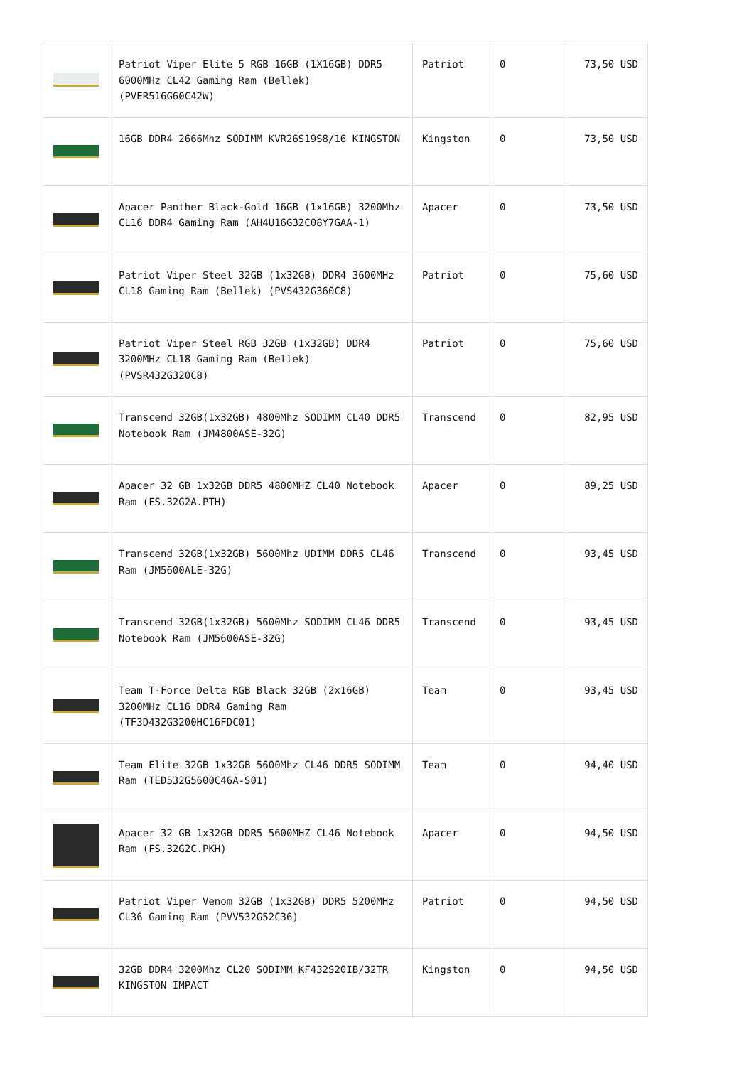| | Patriot Viper Elite 5 RGB 16GB (1X16GB) DDR5 6000MHz CL42 Gaming Ram (Bellek) (PVER516G60C42W) | Patriot | 0 | 73,50 USD |
| | 16GB DDR4 2666Mhz SODIMM KVR26S19S8/16 KINGSTON | Kingston | 0 | 73,50 USD |
| | Apacer Panther Black-Gold 16GB (1x16GB) 3200Mhz CL16 DDR4 Gaming Ram (AH4U16G32C08Y7GAA-1) | Apacer | 0 | 73,50 USD |
| | Patriot Viper Steel 32GB (1x32GB) DDR4 3600MHz CL18 Gaming Ram (Bellek) (PVS432G360C8) | Patriot | 0 | 75,60 USD |
| | Patriot Viper Steel RGB 32GB (1x32GB) DDR4 3200MHz CL18 Gaming Ram (Bellek) (PVSR432G320C8) | Patriot | 0 | 75,60 USD |
| | Transcend 32GB(1x32GB) 4800Mhz SODIMM CL40 DDR5 Notebook Ram (JM4800ASE-32G) | Transcend | 0 | 82,95 USD |
| | Apacer 32 GB 1x32GB DDR5 4800MHZ CL40 Notebook Ram (FS.32G2A.PTH) | Apacer | 0 | 89,25 USD |
| | Transcend 32GB(1x32GB) 5600Mhz UDIMM DDR5 CL46 Ram (JM5600ALE-32G) | Transcend | 0 | 93,45 USD |
| | Transcend 32GB(1x32GB) 5600Mhz SODIMM CL46 DDR5 Notebook Ram (JM5600ASE-32G) | Transcend | 0 | 93,45 USD |
| | Team T-Force Delta RGB Black 32GB (2x16GB) 3200MHz CL16 DDR4 Gaming Ram (TF3D432G3200HC16FDC01) | Team | 0 | 93,45 USD |
| | Team Elite 32GB 1x32GB 5600Mhz CL46 DDR5 SODIMM Ram (TED532G5600C46A-S01) | Team | 0 | 94,40 USD |
| | Apacer 32 GB 1x32GB DDR5 5600MHZ CL46 Notebook Ram (FS.32G2C.PKH) | Apacer | 0 | 94,50 USD |
| | Patriot Viper Venom 32GB (1x32GB) DDR5 5200MHz CL36 Gaming Ram (PVV532G52C36) | Patriot | 0 | 94,50 USD |
| | 32GB DDR4 3200Mhz CL20 SODIMM KF432S20IB/32TR KINGSTON IMPACT | Kingston | 0 | 94,50 USD |